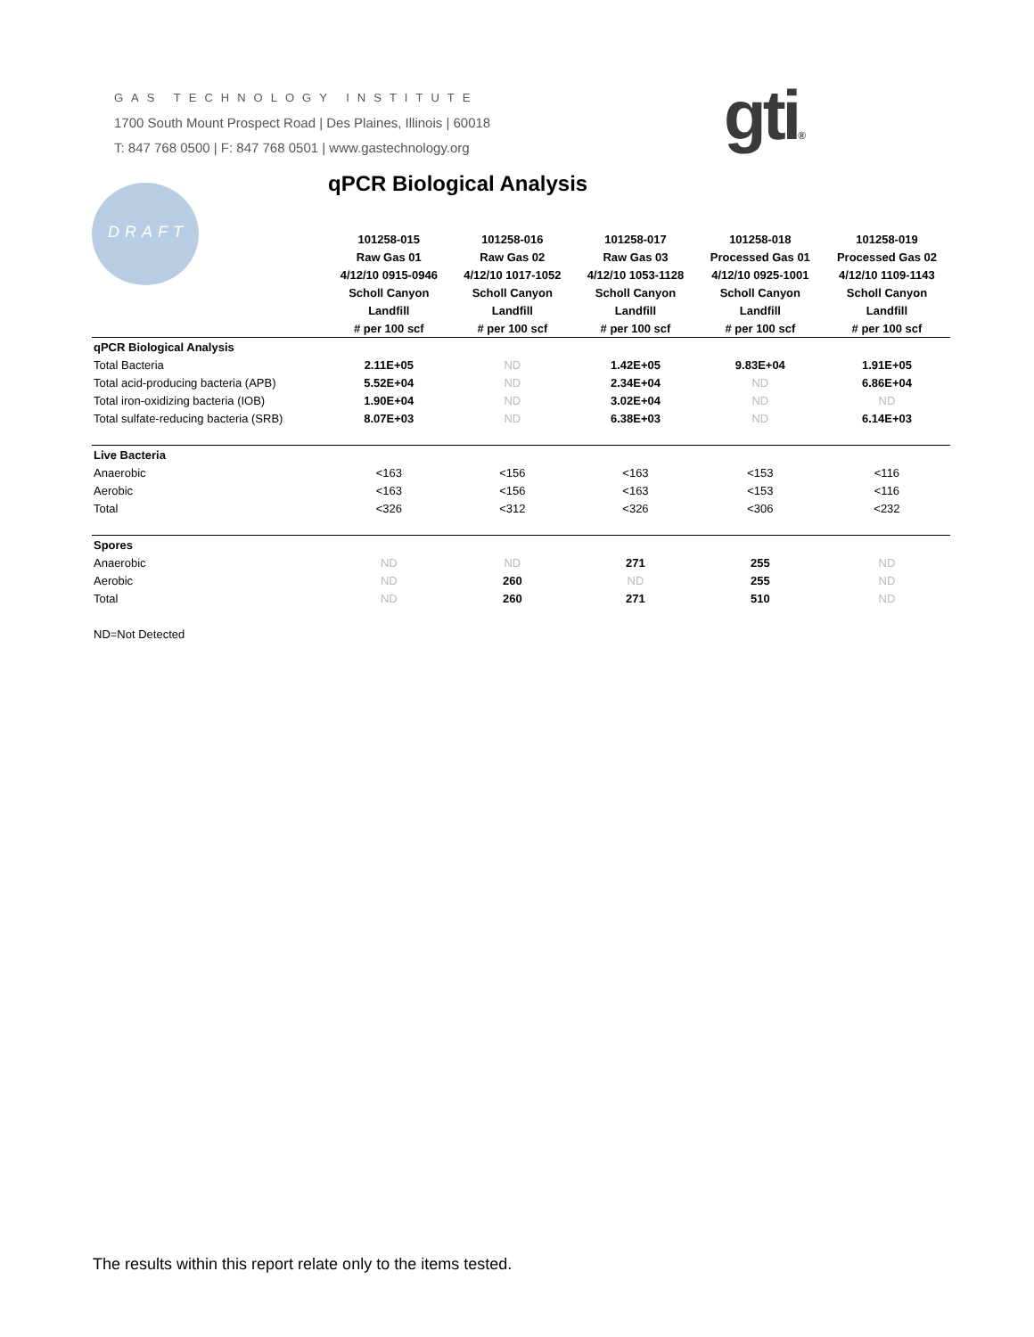GAS TECHNOLOGY INSTITUTE
1700 South Mount Prospect Road | Des Plaines, Illinois | 60018
T: 847 768 0500 | F: 847 768 0501 | www.gastechnology.org
gti®
DRAFT qPCR Biological Analysis
| | 101258-015 | 101258-016 | 101258-017 | 101258-018 | 101258-019 |
| | Raw Gas 01 | Raw Gas 02 | Raw Gas 03 | Processed Gas 01 | Processed Gas 02 |
| | 4/12/10 0915-0946 | 4/12/10 1017-1052 | 4/12/10 1053-1128 | 4/12/10 0925-1001 | 4/12/10 1109-1143 |
| | Scholl Canyon | Scholl Canyon | Scholl Canyon | Scholl Canyon | Scholl Canyon |
| | Landfill | Landfill | Landfill | Landfill | Landfill |
| | # per 100 scf | # per 100 scf | # per 100 scf | # per 100 scf | # per 100 scf |
| qPCR Biological Analysis | | | | | |
| Total Bacteria | 2.11E+05 | ND | 1.42E+05 | 9.83E+04 | 1.91E+05 |
| Total acid-producing bacteria (APB) | 5.52E+04 | ND | 2.34E+04 | ND | 6.86E+04 |
| Total iron-oxidizing bacteria (IOB) | 1.90E+04 | ND | 3.02E+04 | ND | ND |
| Total sulfate-reducing bacteria (SRB) | 8.07E+03 | ND | 6.38E+03 | ND | 6.14E+03 |
| Live Bacteria | | | | | |
| Anaerobic | <163 | <156 | <163 | <153 | <116 |
| Aerobic | <163 | <156 | <163 | <153 | <116 |
| Total | <326 | <312 | <326 | <306 | <232 |
| Spores | | | | | |
| Anaerobic | ND | ND | 271 | 255 | ND |
| Aerobic | ND | 260 | ND | 255 | ND |
| Total | ND | 260 | 271 | 510 | ND |
| ND=Not Detected | | | | | |
The results within this report relate only to the items tested.